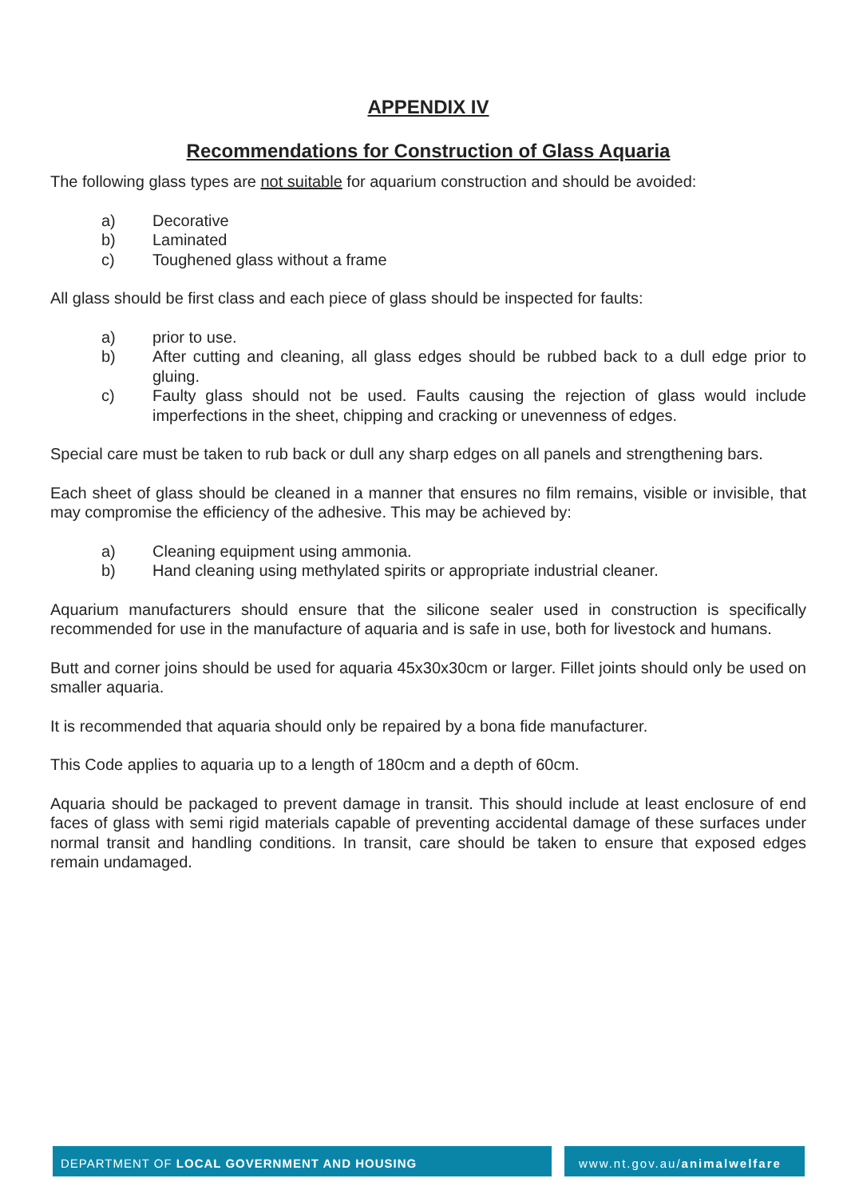APPENDIX IV
Recommendations for Construction of Glass Aquaria
The following glass types are not suitable for aquarium construction and should be avoided:
a) Decorative
b) Laminated
c) Toughened glass without a frame
All glass should be first class and each piece of glass should be inspected for faults:
a) prior to use.
b) After cutting and cleaning, all glass edges should be rubbed back to a dull edge prior to gluing.
c) Faulty glass should not be used. Faults causing the rejection of glass would include imperfections in the sheet, chipping and cracking or unevenness of edges.
Special care must be taken to rub back or dull any sharp edges on all panels and strengthening bars.
Each sheet of glass should be cleaned in a manner that ensures no film remains, visible or invisible, that may compromise the efficiency of the adhesive. This may be achieved by:
a) Cleaning equipment using ammonia.
b) Hand cleaning using methylated spirits or appropriate industrial cleaner.
Aquarium manufacturers should ensure that the silicone sealer used in construction is specifically recommended for use in the manufacture of aquaria and is safe in use, both for livestock and humans.
Butt and corner joins should be used for aquaria 45x30x30cm or larger. Fillet joints should only be used on smaller aquaria.
It is recommended that aquaria should only be repaired by a bona fide manufacturer.
This Code applies to aquaria up to a length of 180cm and a depth of 60cm.
Aquaria should be packaged to prevent damage in transit. This should include at least enclosure of end faces of glass with semi rigid materials capable of preventing accidental damage of these surfaces under normal transit and handling conditions. In transit, care should be taken to ensure that exposed edges remain undamaged.
DEPARTMENT OF LOCAL GOVERNMENT AND HOUSING www.nt.gov.au/animalwelfare